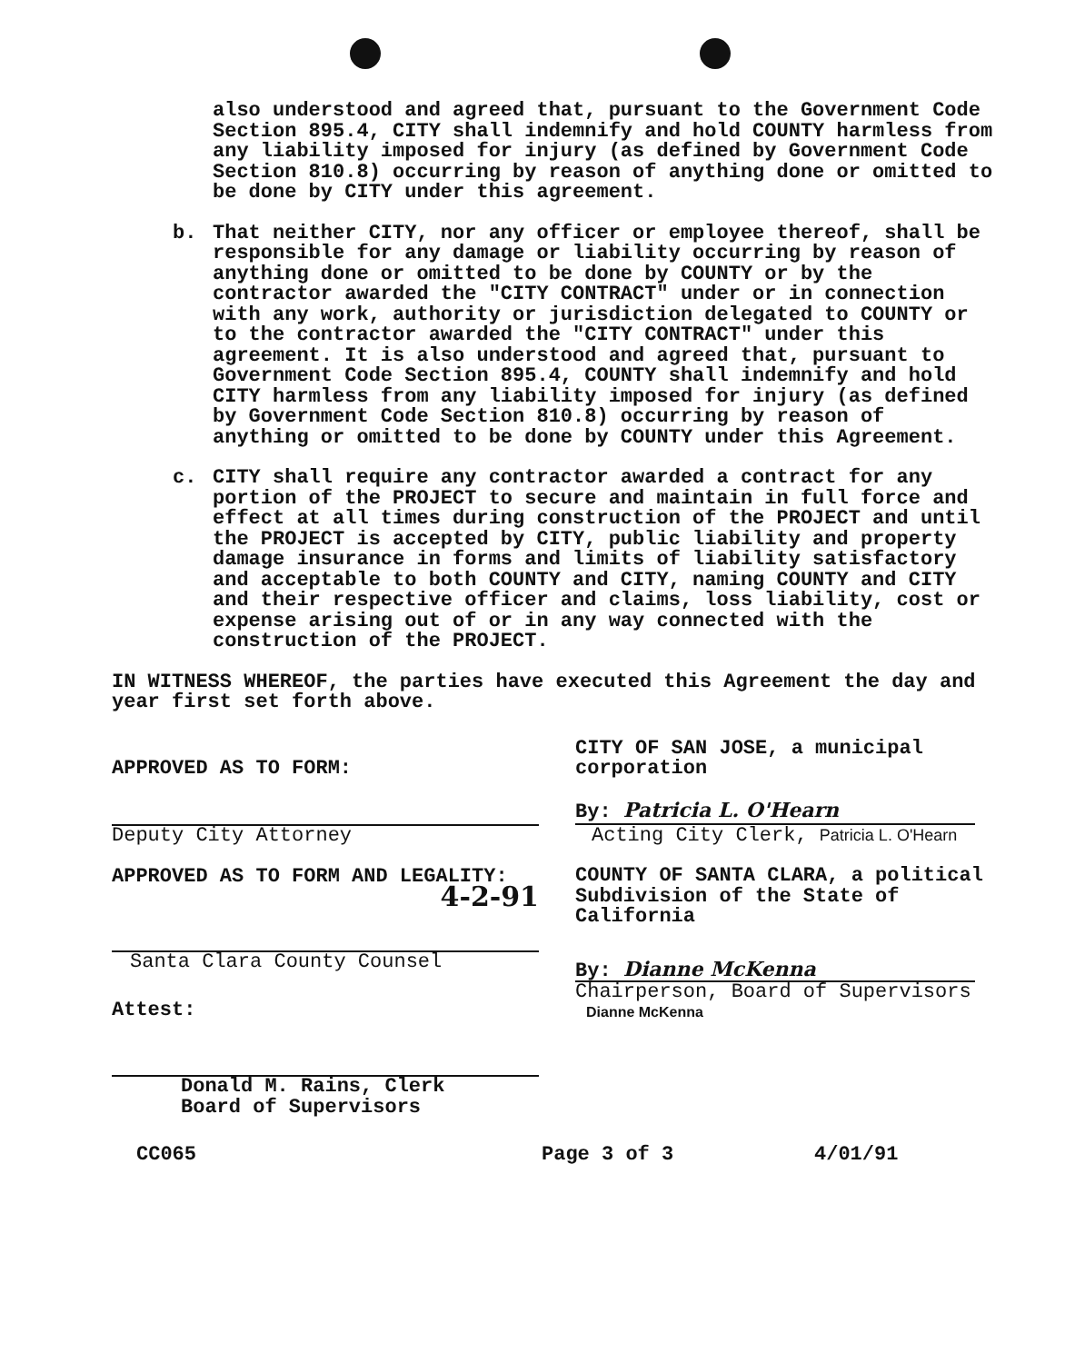also understood and agreed that, pursuant to the Government Code Section 895.4, CITY shall indemnify and hold COUNTY harmless from any liability imposed for injury (as defined by Government Code Section 810.8) occurring by reason of anything done or omitted to be done by CITY under this agreement.
b. That neither CITY, nor any officer or employee thereof, shall be responsible for any damage or liability occurring by reason of anything done or omitted to be done by COUNTY or by the contractor awarded the "CITY CONTRACT" under or in connection with any work, authority or jurisdiction delegated to COUNTY or to the contractor awarded the "CITY CONTRACT" under this agreement. It is also understood and agreed that, pursuant to Government Code Section 895.4, COUNTY shall indemnify and hold CITY harmless from any liability imposed for injury (as defined by Government Code Section 810.8) occurring by reason of anything or omitted to be done by COUNTY under this Agreement.
c. CITY shall require any contractor awarded a contract for any portion of the PROJECT to secure and maintain in full force and effect at all times during construction of the PROJECT and until the PROJECT is accepted by CITY, public liability and property damage insurance in forms and limits of liability satisfactory and acceptable to both COUNTY and CITY, naming COUNTY and CITY and their respective officer and claims, loss liability, cost or expense arising out of or in any way connected with the construction of the PROJECT.
IN WITNESS WHEREOF, the parties have executed this Agreement the day and year first set forth above.
APPROVED AS TO FORM:
Deputy City Attorney
APPROVED AS TO FORM AND LEGALITY:
4-2-91
Santa Clara County Counsel
Attest:
Donald M. Rains, Clerk
Board of Supervisors
CITY OF SAN JOSE, a municipal corporation
By: Patricia L. O'Hearn
Acting City Clerk, Patricia L. O'Hearn
COUNTY OF SANTA CLARA, a political Subdivision of the State of California
By: Dianne McKenna
Chairperson, Board of Supervisors
Dianne McKenna
CC065 Page 3 of 3 4/01/91